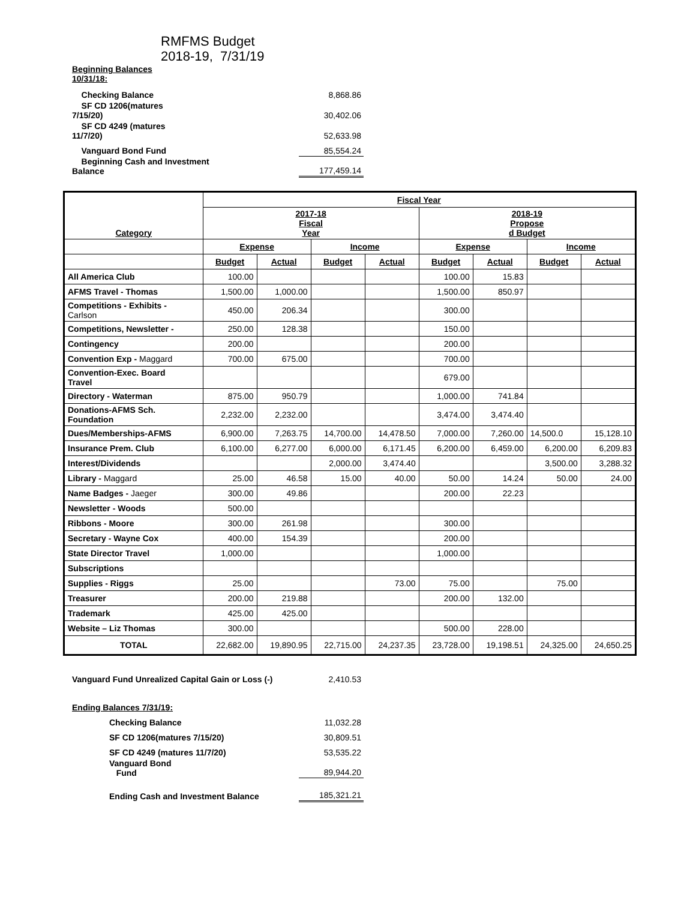RMFMS Budget
2018-19, 7/31/19
| Beginning Balances 10/31/18: | |
| Checking Balance | 8,868.86 |
| SF CD 1206(matures 7/15/20) | 30,402.06 |
| SF CD 4249 (matures 11/7/20) | 52,633.98 |
| Vanguard Bond Fund | 85,554.24 |
| Beginning Cash and Investment Balance | 177,459.14 |
| Category | Fiscal Year | | | | | | | |
| --- | --- | --- | --- | --- | --- | --- | --- | --- |
| | 2017-18 Fiscal Year | | | | 2018-19 Propose d Budget | | | |
| | Expense | | Income | | Expense | | Income | |
| | Budget | Actual | Budget | Actual | Budget | Actual | Budget | Actual |
| All America Club | 100.00 | | | | 100.00 | 15.83 | | |
| AFMS Travel - Thomas | 1,500.00 | 1,000.00 | | | 1,500.00 | 850.97 | | |
| Competitions - Exhibits - Carlson | 450.00 | 206.34 | | | 300.00 | | | |
| Competitions, Newsletter - | 250.00 | 128.38 | | | 150.00 | | | |
| Contingency | 200.00 | | | | 200.00 | | | |
| Convention Exp - Maggard | 700.00 | 675.00 | | | 700.00 | | | |
| Convention-Exec. Board Travel | | | | | 679.00 | | | |
| Directory - Waterman | 875.00 | 950.79 | | | 1,000.00 | 741.84 | | |
| Donations-AFMS Sch. Foundation | 2,232.00 | 2,232.00 | | | 3,474.00 | 3,474.40 | | |
| Dues/Memberships-AFMS | 6,900.00 | 7,263.75 | 14,700.00 | 14,478.50 | 7,000.00 | 7,260.00 | 14,500.0 | 15,128.10 |
| Insurance Prem. Club | 6,100.00 | 6,277.00 | 6,000.00 | 6,171.45 | 6,200.00 | 6,459.00 | 6,200.00 | 6,209.83 |
| Interest/Dividends | | | 2,000.00 | 3,474.40 | | | 3,500.00 | 3,288.32 |
| Library - Maggard | 25.00 | 46.58 | 15.00 | 40.00 | 50.00 | 14.24 | 50.00 | 24.00 |
| Name Badges - Jaeger | 300.00 | 49.86 | | | 200.00 | 22.23 | | |
| Newsletter - Woods | 500.00 | | | | | | | |
| Ribbons - Moore | 300.00 | 261.98 | | | 300.00 | | | |
| Secretary - Wayne Cox | 400.00 | 154.39 | | | 200.00 | | | |
| State Director Travel | 1,000.00 | | | | 1,000.00 | | | |
| Subscriptions | | | | | | | | |
| Supplies - Riggs | 25.00 | | | 73.00 | 75.00 | | 75.00 | |
| Treasurer | 200.00 | 219.88 | | | 200.00 | 132.00 | | |
| Trademark | 425.00 | 425.00 | | | | | | |
| Website – Liz Thomas | 300.00 | | | | 500.00 | 228.00 | | |
| TOTAL | 22,682.00 | 19,890.95 | 22,715.00 | 24,237.35 | 23,728.00 | 19,198.51 | 24,325.00 | 24,650.25 |
| Vanguard Fund Unrealized Capital Gain or Loss (-) | 2,410.53 |
| Ending Balances 7/31/19: | |
| Checking Balance | 11,032.28 |
| SF CD 1206(matures 7/15/20) | 30,809.51 |
| SF CD 4249 (matures 11/7/20) | 53,535.22 |
| Vanguard Bond Fund | 89,944.20 |
| Ending Cash and Investment Balance | 185,321.21 |